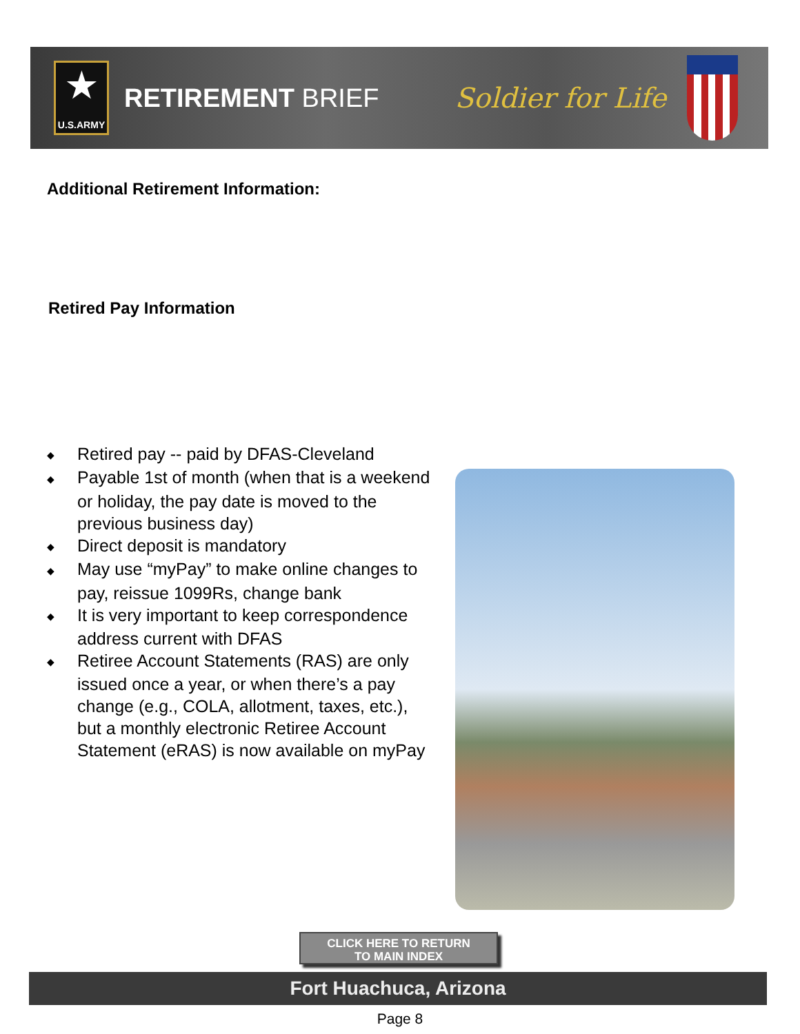★
U.S.ARMY
RETIREMENT BRIEF Soldier for Life
Additional Retirement Information:
Retired Pay Information
◆ Retired pay -- paid by DFAS-Cleveland
◆ Payable 1st of month (when that is a weekend or holiday, the pay date is moved to the previous business day)
◆ Direct deposit is mandatory
◆ May use “myPay” to make online changes to pay, reissue 1099Rs, change bank
◆ It is very important to keep correspondence address current with DFAS
◆ Retiree Account Statements (RAS) are only issued once a year, or when there’s a pay change (e.g., COLA, allotment, taxes, etc.), but a monthly electronic Retiree Account Statement (eRAS) is now available on myPay
CLICK HERE TO RETURN
TO MAIN INDEX
Fort Huachuca, Arizona
Page 8